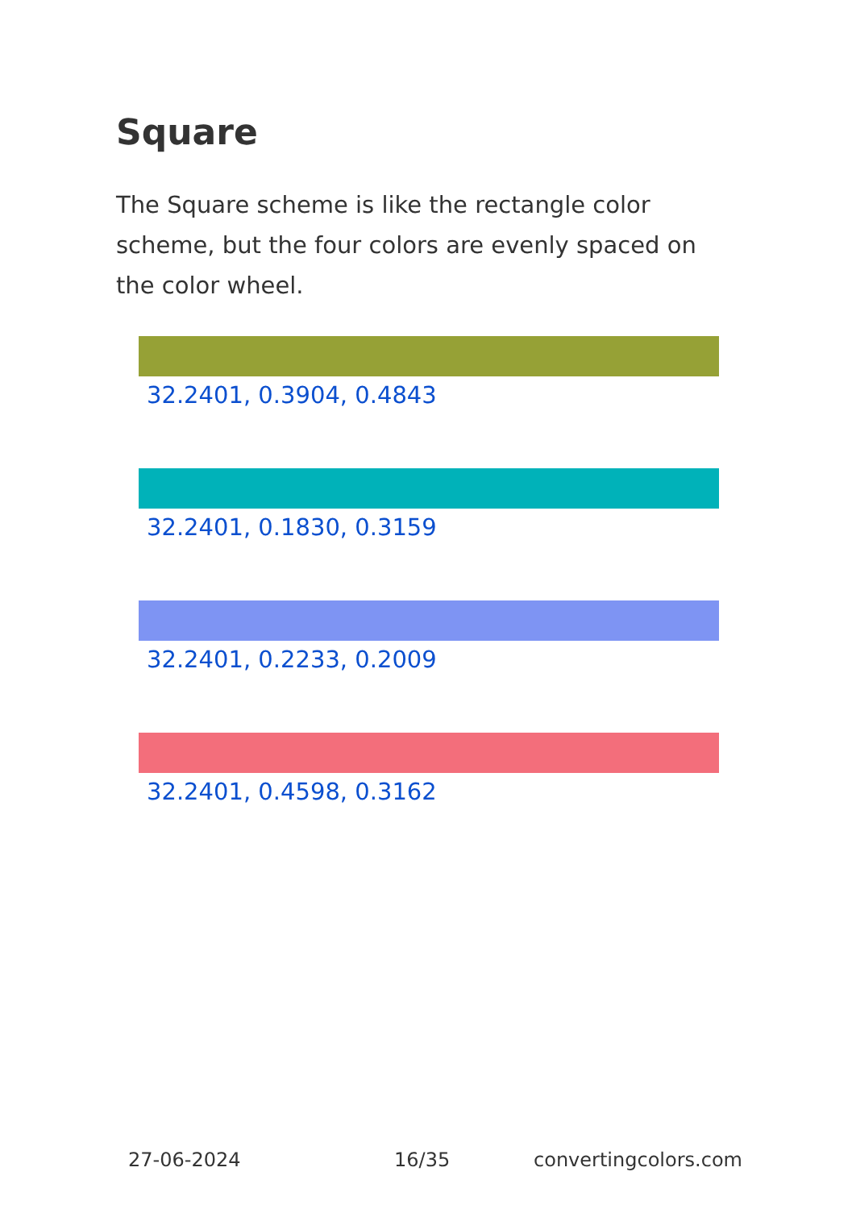Square
The Square scheme is like the rectangle color scheme, but the four colors are evenly spaced on the color wheel.
32.2401, 0.3904, 0.4843
32.2401, 0.1830, 0.3159
32.2401, 0.2233, 0.2009
32.2401, 0.4598, 0.3162
27-06-2024 16/35 convertingcolors.com